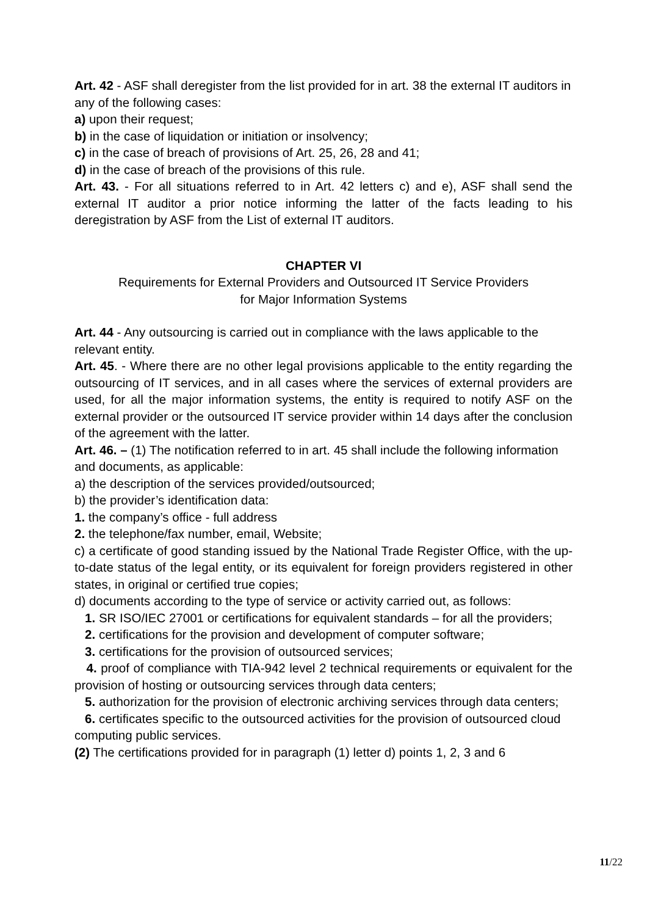Art. 42 - ASF shall deregister from the list provided for in art. 38 the external IT auditors in any of the following cases:
a) upon their request;
b) in the case of liquidation or initiation or insolvency;
c) in the case of breach of provisions of Art. 25, 26, 28 and 41;
d) in the case of breach of the provisions of this rule.
Art. 43. - For all situations referred to in Art. 42 letters c) and e), ASF shall send the external IT auditor a prior notice informing the latter of the facts leading to his deregistration by ASF from the List of external IT auditors.
CHAPTER VI
Requirements for External Providers and Outsourced IT Service Providers
for Major Information Systems
Art. 44 - Any outsourcing is carried out in compliance with the laws applicable to the relevant entity.
Art. 45. - Where there are no other legal provisions applicable to the entity regarding the outsourcing of IT services, and in all cases where the services of external providers are used, for all the major information systems, the entity is required to notify ASF on the external provider or the outsourced IT service provider within 14 days after the conclusion of the agreement with the latter.
Art. 46. – (1) The notification referred to in art. 45 shall include the following information and documents, as applicable:
a) the description of the services provided/outsourced;
b) the provider’s identification data:
1. the company’s office - full address
2. the telephone/fax number, email, Website;
c) a certificate of good standing issued by the National Trade Register Office, with the up-to-date status of the legal entity, or its equivalent for foreign providers registered in other states, in original or certified true copies;
d) documents according to the type of service or activity carried out, as follows:
1. SR ISO/IEC 27001 or certifications for equivalent standards – for all the providers;
2. certifications for the provision and development of computer software;
3. certifications for the provision of outsourced services;
4. proof of compliance with TIA-942 level 2 technical requirements or equivalent for the provision of hosting or outsourcing services through data centers;
5. authorization for the provision of electronic archiving services through data centers;
6. certificates specific to the outsourced activities for the provision of outsourced cloud computing public services.
(2) The certifications provided for in paragraph (1) letter d) points 1, 2, 3 and 6
11/22